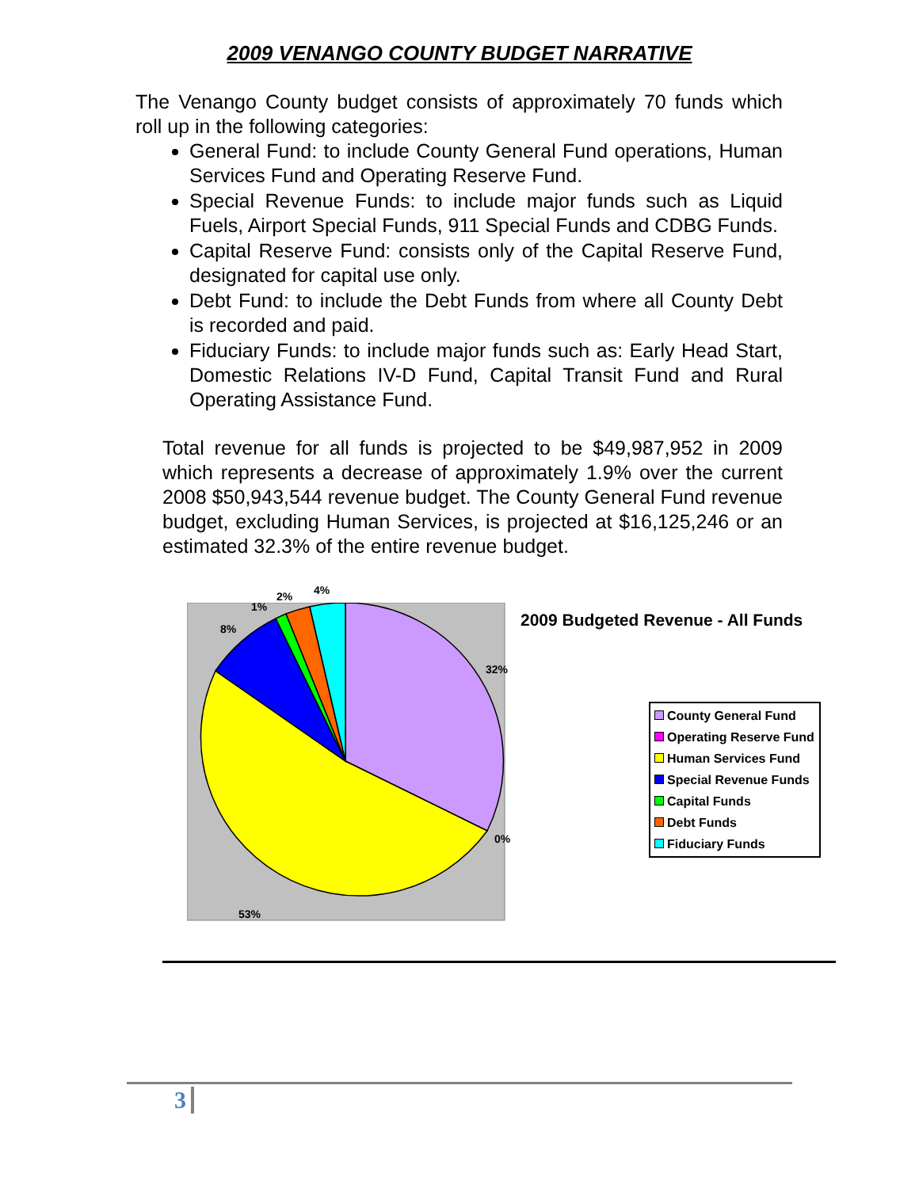2009 VENANGO COUNTY BUDGET NARRATIVE
The Venango County budget consists of approximately 70 funds which roll up in the following categories:
General Fund: to include County General Fund operations, Human Services Fund and Operating Reserve Fund.
Special Revenue Funds: to include major funds such as Liquid Fuels, Airport Special Funds, 911 Special Funds and CDBG Funds.
Capital Reserve Fund: consists only of the Capital Reserve Fund, designated for capital use only.
Debt Fund: to include the Debt Funds from where all County Debt is recorded and paid.
Fiduciary Funds: to include major funds such as: Early Head Start, Domestic Relations IV-D Fund, Capital Transit Fund and Rural Operating Assistance Fund.
Total revenue for all funds is projected to be $49,987,952 in 2009 which represents a decrease of approximately 1.9% over the current 2008 $50,943,544 revenue budget. The County General Fund revenue budget, excluding Human Services, is projected at $16,125,246 or an estimated 32.3% of the entire revenue budget.
4% 2%
1%
8%
32%
0%
53%
2009 Budgeted Revenue - All Funds
County General Fund
Operating Reserve Fund
Human Services Fund
Special Revenue Funds
Capital Funds
Debt Funds
Fiduciary Funds
3